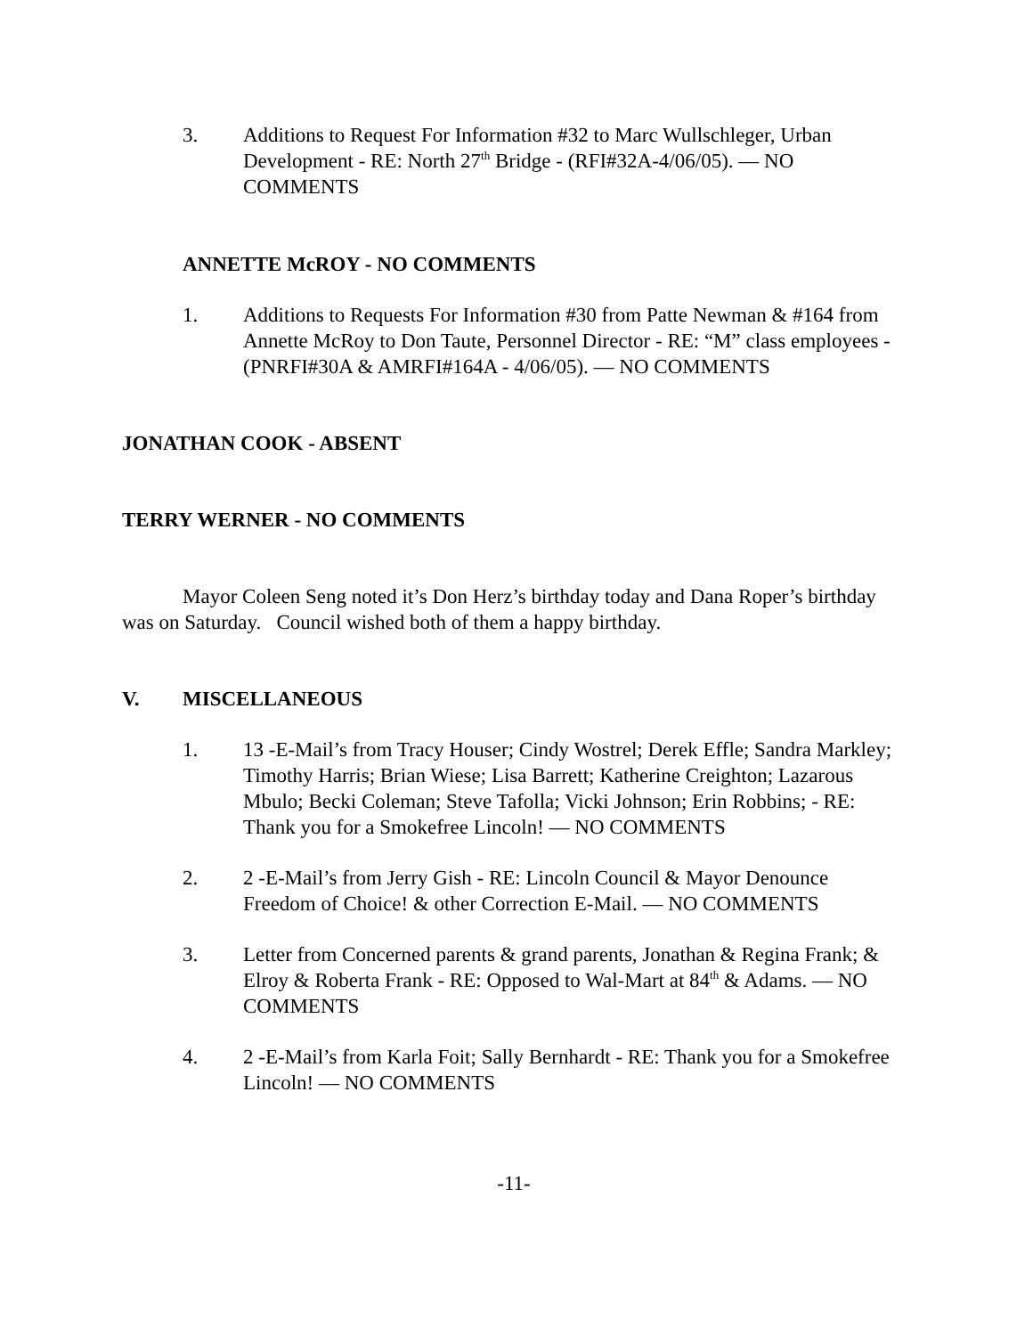3. Additions to Request For Information #32 to Marc Wullschleger, Urban Development - RE: North 27<sup>th</sup> Bridge - (RFI#32A-4/06/05). — NO COMMENTS
ANNETTE McROY - NO COMMENTS
1. Additions to Requests For Information #30 from Patte Newman & #164 from Annette McRoy to Don Taute, Personnel Director - RE: “M” class employees - (PNRFI#30A & AMRFI#164A - 4/06/05). — NO COMMENTS
JONATHAN COOK - ABSENT
TERRY WERNER - NO COMMENTS
Mayor Coleen Seng noted it’s Don Herz’s birthday today and Dana Roper’s birthday was on Saturday. Council wished both of them a happy birthday.
V. MISCELLANEOUS
1. 13 -E-Mail’s from Tracy Houser; Cindy Wostrel; Derek Effle; Sandra Markley; Timothy Harris; Brian Wiese; Lisa Barrett; Katherine Creighton; Lazarous Mbulo; Becki Coleman; Steve Tafolla; Vicki Johnson; Erin Robbins; - RE: Thank you for a Smokefree Lincoln! — NO COMMENTS
2. 2 -E-Mail’s from Jerry Gish - RE: Lincoln Council & Mayor Denounce Freedom of Choice! & other Correction E-Mail. — NO COMMENTS
3. Letter from Concerned parents & grand parents, Jonathan & Regina Frank; & Elroy & Roberta Frank - RE: Opposed to Wal-Mart at 84<sup>th</sup> & Adams. — NO COMMENTS
4. 2 -E-Mail’s from Karla Foit; Sally Bernhardt - RE: Thank you for a Smokefree Lincoln! — NO COMMENTS
-11-